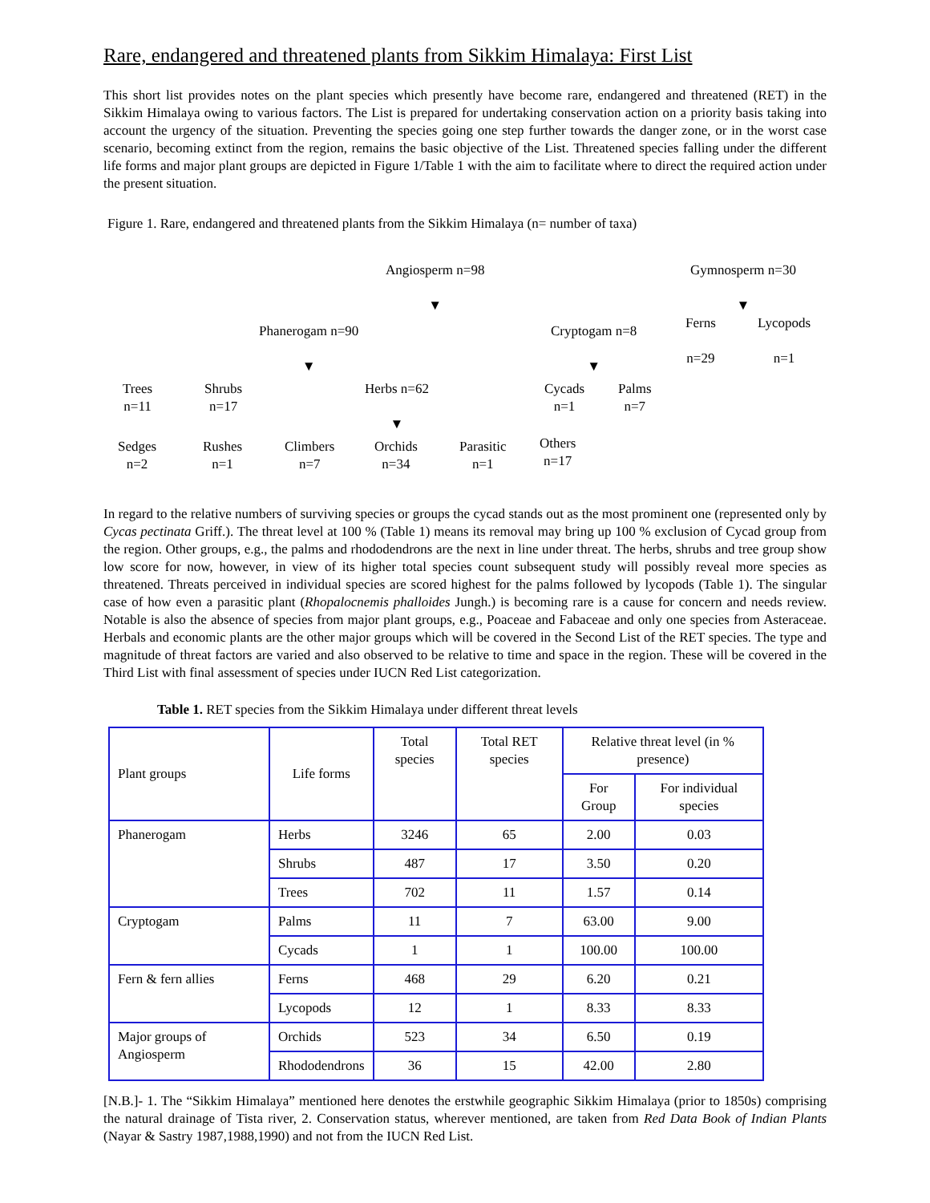Rare, endangered and threatened plants from Sikkim Himalaya: First List
This short list provides notes on the plant species which presently have become rare, endangered and threatened (RET) in the Sikkim Himalaya owing to various factors. The List is prepared for undertaking conservation action on a priority basis taking into account the urgency of the situation. Preventing the species going one step further towards the danger zone, or in the worst case scenario, becoming extinct from the region, remains the basic objective of the List. Threatened species falling under the different life forms and major plant groups are depicted in Figure 1/Table 1 with the aim to facilitate where to direct the required action under the present situation.
Figure 1. Rare, endangered and threatened plants from the Sikkim Himalaya (n= number of taxa)
Angiosperm n=98
▼
Gymnosperm n=30
▼
Phanerogam n=90
▼
Cryptogam n=8
▼
Ferns
n=29
Lycopods
n=1
Trees
n=11
Shrubs
n=17
Herbs n=62
▼
Cycads
n=1
Palms
n=7
Sedges
n=2
Rushes
n=1
Climbers
n=7
Orchids
n=34
Parasitic
n=1
Others
n=17
In regard to the relative numbers of surviving species or groups the cycad stands out as the most prominent one (represented only by Cycas pectinata Griff.). The threat level at 100 % (Table 1) means its removal may bring up 100 % exclusion of Cycad group from the region. Other groups, e.g., the palms and rhododendrons are the next in line under threat. The herbs, shrubs and tree group show low score for now, however, in view of its higher total species count subsequent study will possibly reveal more species as threatened. Threats perceived in individual species are scored highest for the palms followed by lycopods (Table 1). The singular case of how even a parasitic plant (Rhopalocnemis phalloides Jungh.) is becoming rare is a cause for concern and needs review. Notable is also the absence of species from major plant groups, e.g., Poaceae and Fabaceae and only one species from Asteraceae. Herbals and economic plants are the other major groups which will be covered in the Second List of the RET species. The type and magnitude of threat factors are varied and also observed to be relative to time and space in the region. These will be covered in the Third List with final assessment of species under IUCN Red List categorization.
Table 1. RET species from the Sikkim Himalaya under different threat levels
| Plant groups | Life forms | Total species | Total RET species | Relative threat level (in % presence) | |
| --- | --- | --- | --- | --- | --- |
| | | | | For Group | For individual species |
| Phanerogam | Herbs | 3246 | 65 | 2.00 | 0.03 |
| | Shrubs | 487 | 17 | 3.50 | 0.20 |
| | Trees | 702 | 11 | 1.57 | 0.14 |
| Cryptogam | Palms | 11 | 7 | 63.00 | 9.00 |
| | Cycads | 1 | 1 | 100.00 | 100.00 |
| Fern & fern allies | Ferns | 468 | 29 | 6.20 | 0.21 |
| | Lycopods | 12 | 1 | 8.33 | 8.33 |
| Major groups of Angiosperm | Orchids | 523 | 34 | 6.50 | 0.19 |
| | Rhododendrons | 36 | 15 | 42.00 | 2.80 |
[N.B.]- 1. The “Sikkim Himalaya” mentioned here denotes the erstwhile geographic Sikkim Himalaya (prior to 1850s) comprising the natural drainage of Tista river, 2. Conservation status, wherever mentioned, are taken from Red Data Book of Indian Plants (Nayar & Sastry 1987,1988,1990) and not from the IUCN Red List.